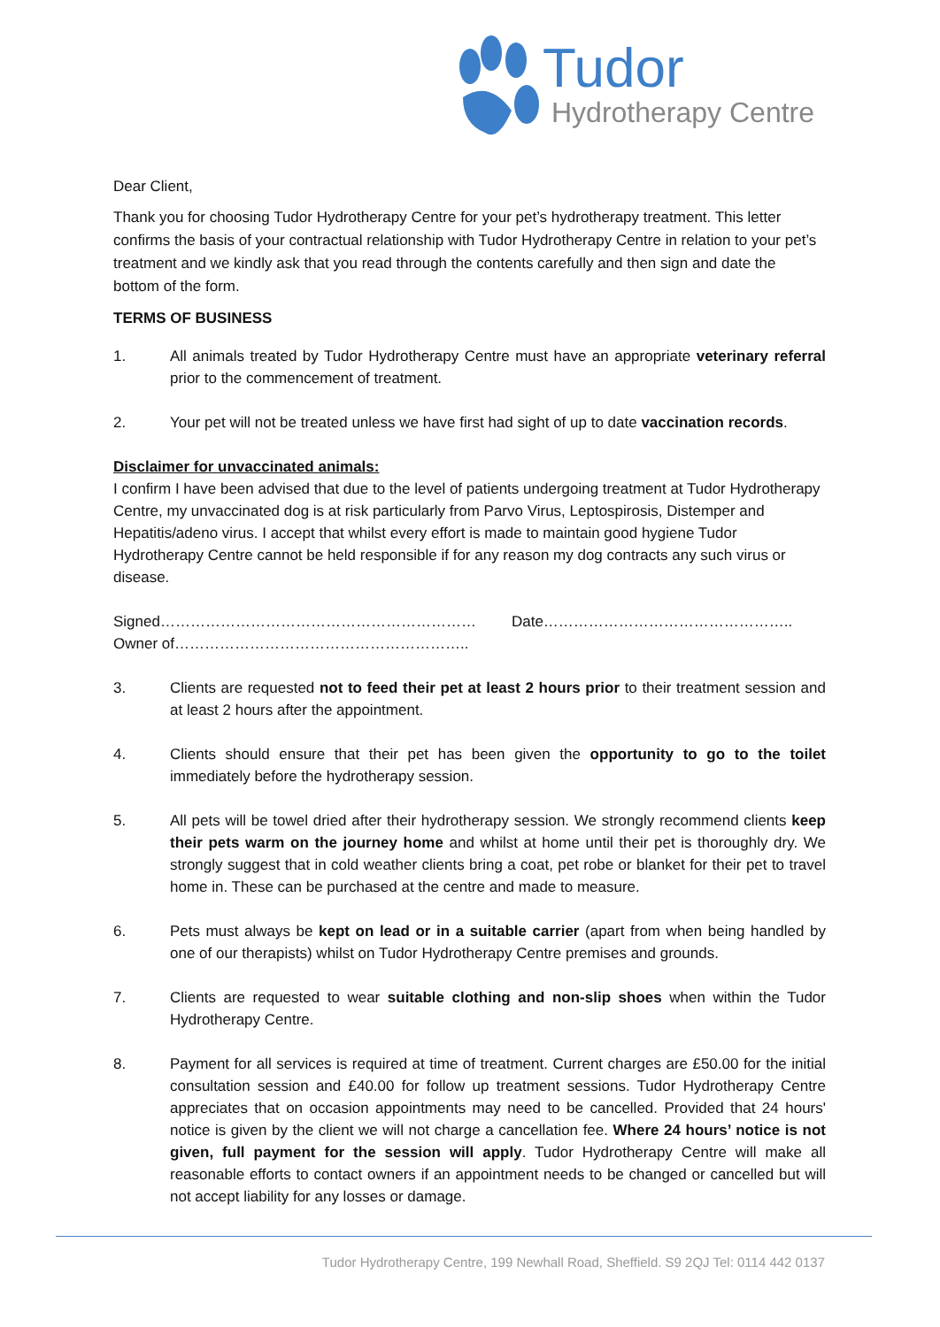Tudor
Hydrotherapy Centre
Dear Client,
Thank you for choosing Tudor Hydrotherapy Centre for your pet’s hydrotherapy treatment. This letter confirms the basis of your contractual relationship with Tudor Hydrotherapy Centre in relation to your pet’s treatment and we kindly ask that you read through the contents carefully and then sign and date the bottom of the form.
TERMS OF BUSINESS
1. All animals treated by Tudor Hydrotherapy Centre must have an appropriate veterinary referral prior to the commencement of treatment.
2. Your pet will not be treated unless we have first had sight of up to date vaccination records.
Disclaimer for unvaccinated animals:
I confirm I have been advised that due to the level of patients undergoing treatment at Tudor Hydrotherapy Centre, my unvaccinated dog is at risk particularly from Parvo Virus, Leptospirosis, Distemper and Hepatitis/adeno virus. I accept that whilst every effort is made to maintain good hygiene Tudor Hydrotherapy Centre cannot be held responsible if for any reason my dog contracts any such virus or disease.
Signed……………………………………………………… Date…………………………………………..
Owner of…………………………………………………..
3. Clients are requested not to feed their pet at least 2 hours prior to their treatment session and at least 2 hours after the appointment.
4. Clients should ensure that their pet has been given the opportunity to go to the toilet immediately before the hydrotherapy session.
5. All pets will be towel dried after their hydrotherapy session. We strongly recommend clients keep their pets warm on the journey home and whilst at home until their pet is thoroughly dry. We strongly suggest that in cold weather clients bring a coat, pet robe or blanket for their pet to travel home in. These can be purchased at the centre and made to measure.
6. Pets must always be kept on lead or in a suitable carrier (apart from when being handled by one of our therapists) whilst on Tudor Hydrotherapy Centre premises and grounds.
7. Clients are requested to wear suitable clothing and non-slip shoes when within the Tudor Hydrotherapy Centre.
8. Payment for all services is required at time of treatment. Current charges are £50.00 for the initial consultation session and £40.00 for follow up treatment sessions. Tudor Hydrotherapy Centre appreciates that on occasion appointments may need to be cancelled. Provided that 24 hours' notice is given by the client we will not charge a cancellation fee. Where 24 hours’ notice is not given, full payment for the session will apply. Tudor Hydrotherapy Centre will make all reasonable efforts to contact owners if an appointment needs to be changed or cancelled but will not accept liability for any losses or damage.
Tudor Hydrotherapy Centre, 199 Newhall Road, Sheffield. S9 2QJ Tel: 0114 442 0137